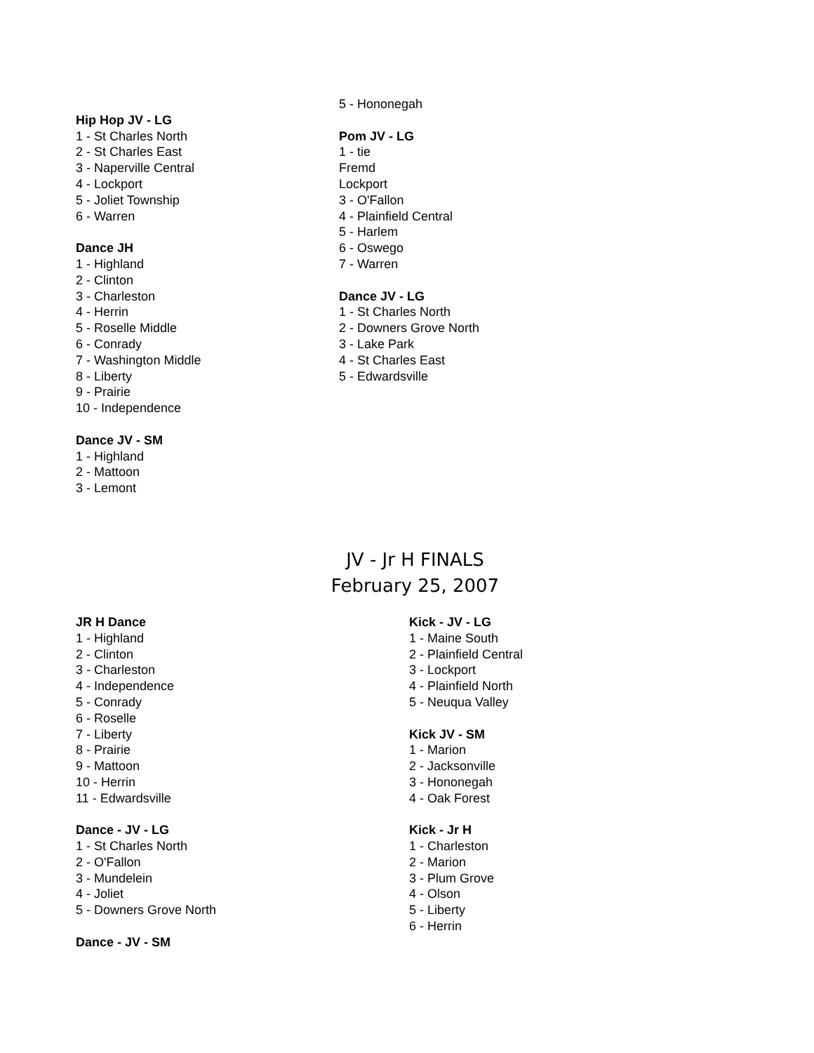Hip Hop JV - LG
1 - St Charles North
2 - St Charles East
3 - Naperville Central
4 - Lockport
5 - Joliet Township
6 - Warren
Dance JH
1 - Highland
2 - Clinton
3 - Charleston
4 - Herrin
5 - Roselle Middle
6 - Conrady
7 - Washington Middle
8 - Liberty
9 - Prairie
10 - Independence
Dance JV - SM
1 - Highland
2 - Mattoon
3 - Lemont
5 - Hononegah
Pom JV - LG
1 - tie
Fremd
Lockport
3 - O'Fallon
4 - Plainfield Central
5 - Harlem
6 - Oswego
7 - Warren
Dance JV - LG
1 - St Charles North
2 - Downers Grove North
3 - Lake Park
4 - St Charles East
5 - Edwardsville
JV - Jr H FINALS
February 25, 2007
JR H Dance
1 - Highland
2 - Clinton
3 - Charleston
4 - Independence
5 - Conrady
6 - Roselle
7 - Liberty
8 - Prairie
9 - Mattoon
10 - Herrin
11 - Edwardsville
Dance - JV - LG
1 - St Charles North
2 - O'Fallon
3 - Mundelein
4 - Joliet
5 - Downers Grove North
Dance - JV - SM
Kick - JV - LG
1 - Maine South
2 - Plainfield Central
3 - Lockport
4 - Plainfield North
5 - Neuqua Valley
Kick JV - SM
1 - Marion
2 - Jacksonville
3 - Hononegah
4 - Oak Forest
Kick - Jr H
1 - Charleston
2 - Marion
3 - Plum Grove
4 - Olson
5 - Liberty
6 - Herrin